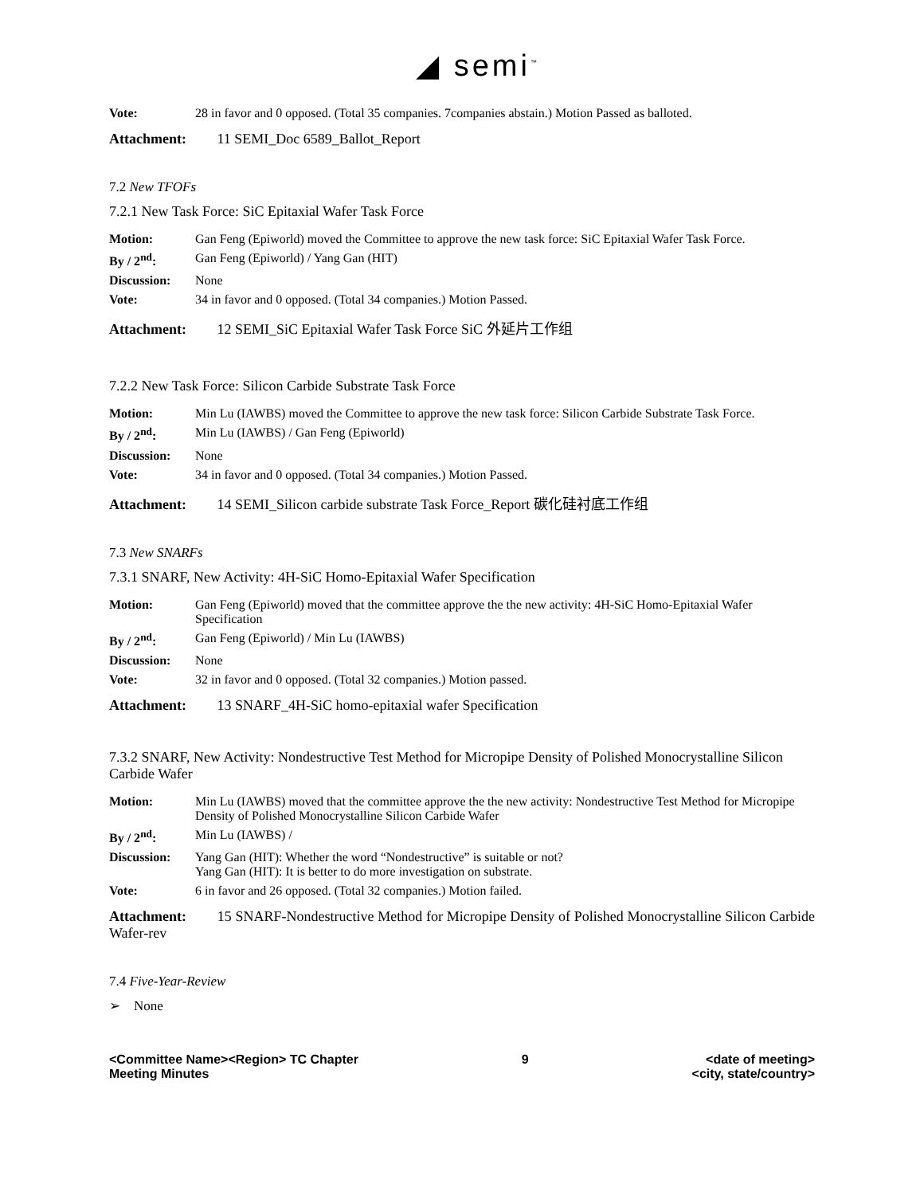◢ semi<sup>™</sup>
| Vote: | 28 in favor and 0 opposed. (Total 35 companies. 7companies abstain.) Motion Passed as balloted. |
Attachment: 11 SEMI_Doc 6589_Ballot_Report
7.2 New TFOFs
7.2.1 New Task Force: SiC Epitaxial Wafer Task Force
| Motion: | Gan Feng (Epiworld) moved the Committee to approve the new task force: SiC Epitaxial Wafer Task Force. |
| By / 2<sup>nd</sup>: | Gan Feng (Epiworld) / Yang Gan (HIT) |
| Discussion: | None |
| Vote: | 34 in favor and 0 opposed. (Total 34 companies.) Motion Passed. |
Attachment: 12 SEMI_SiC Epitaxial Wafer Task Force SiC 外延片工作组
7.2.2 New Task Force: Silicon Carbide Substrate Task Force
| Motion: | Min Lu (IAWBS) moved the Committee to approve the new task force: Silicon Carbide Substrate Task Force. |
| By / 2<sup>nd</sup>: | Min Lu (IAWBS) / Gan Feng (Epiworld) |
| Discussion: | None |
| Vote: | 34 in favor and 0 opposed. (Total 34 companies.) Motion Passed. |
Attachment: 14 SEMI_Silicon carbide substrate Task Force_Report 碳化硅衬底工作组
7.3 New SNARFs
7.3.1 SNARF, New Activity: 4H-SiC Homo-Epitaxial Wafer Specification
| Motion: | Gan Feng (Epiworld) moved that the committee approve the the new activity: 4H-SiC Homo-Epitaxial Wafer Specification |
| By / 2<sup>nd</sup>: | Gan Feng (Epiworld) / Min Lu (IAWBS) |
| Discussion: | None |
| Vote: | 32 in favor and 0 opposed. (Total 32 companies.) Motion passed. |
Attachment: 13 SNARF_4H-SiC homo-epitaxial wafer Specification
7.3.2 SNARF, New Activity: Nondestructive Test Method for Micropipe Density of Polished Monocrystalline Silicon Carbide Wafer
| Motion: | Min Lu (IAWBS) moved that the committee approve the the new activity: Nondestructive Test Method for Micropipe Density of Polished Monocrystalline Silicon Carbide Wafer |
| By / 2<sup>nd</sup>: | Min Lu (IAWBS) / |
| Discussion: | Yang Gan (HIT): Whether the word “Nondestructive” is suitable or not? Yang Gan (HIT): It is better to do more investigation on substrate. |
| Vote: | 6 in favor and 26 opposed. (Total 32 companies.) Motion failed. |
Attachment: 15 SNARF-Nondestructive Method for Micropipe Density of Polished Monocrystalline Silicon Carbide Wafer-rev
7.4 Five-Year-Review
➢ None
<Committee Name><Region> TC Chapter
Meeting Minutes
9 <date of meeting>
<city, state/country>